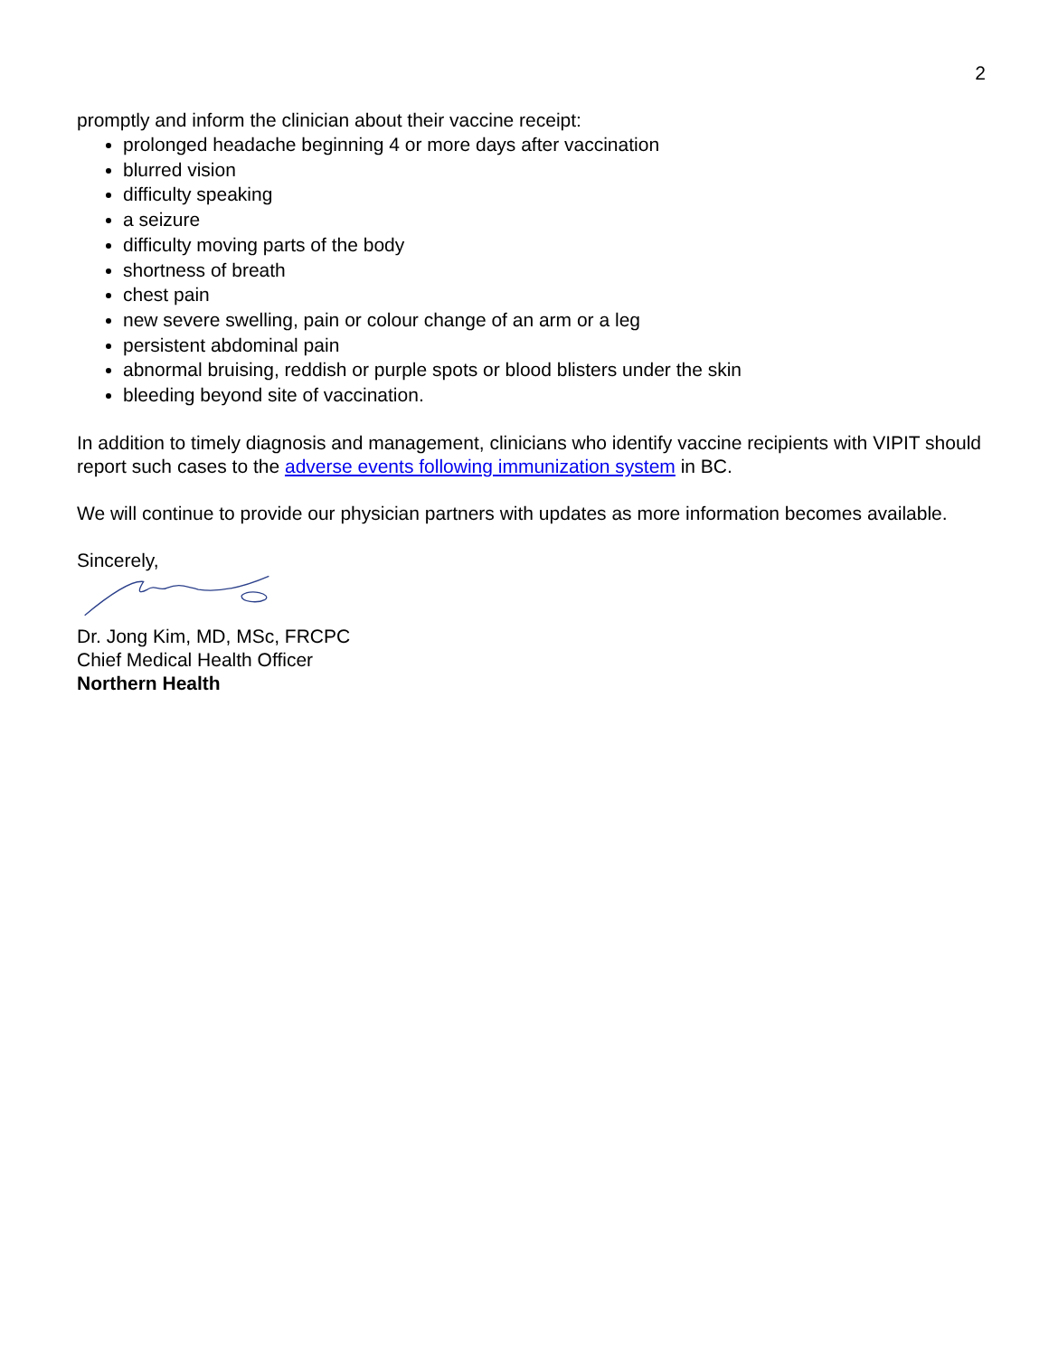2
promptly and inform the clinician about their vaccine receipt:
prolonged headache beginning 4 or more days after vaccination
blurred vision
difficulty speaking
a seizure
difficulty moving parts of the body
shortness of breath
chest pain
new severe swelling, pain or colour change of an arm or a leg
persistent abdominal pain
abnormal bruising, reddish or purple spots or blood blisters under the skin
bleeding beyond site of vaccination.
In addition to timely diagnosis and management, clinicians who identify vaccine recipients with VIPIT should report such cases to the adverse events following immunization system in BC.
We will continue to provide our physician partners with updates as more information becomes available.
Sincerely,
Dr. Jong Kim, MD, MSc, FRCPC
Chief Medical Health Officer
Northern Health